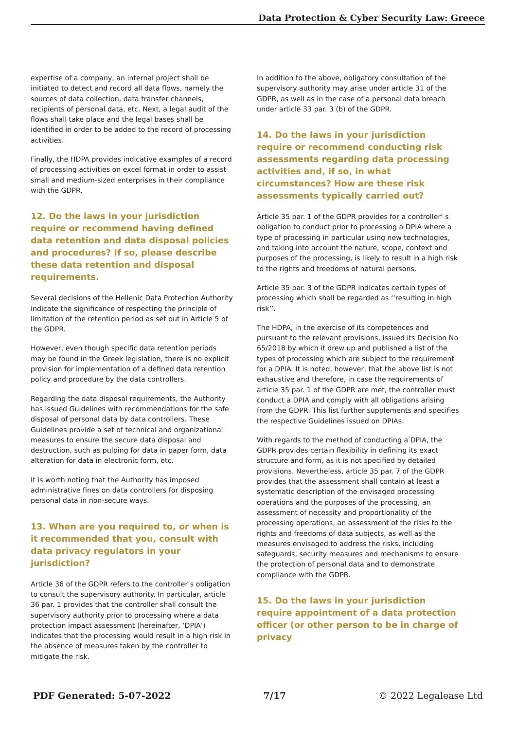Data Protection & Cyber Security Law: Greece
expertise of a company, an internal project shall be initiated to detect and record all data flows, namely the sources of data collection, data transfer channels, recipients of personal data, etc. Next, a legal audit of the flows shall take place and the legal bases shall be identified in order to be added to the record of processing activities.
Finally, the HDPA provides indicative examples of a record of processing activities on excel format in order to assist small and medium-sized enterprises in their compliance with the GDPR.
12. Do the laws in your jurisdiction require or recommend having defined data retention and data disposal policies and procedures? If so, please describe these data retention and disposal requirements.
Several decisions of the Hellenic Data Protection Authority indicate the significance of respecting the principle of limitation of the retention period as set out in Article 5 of the GDPR.
However, even though specific data retention periods may be found in the Greek legislation, there is no explicit provision for implementation of a defined data retention policy and procedure by the data controllers.
Regarding the data disposal requirements, the Authority has issued Guidelines with recommendations for the safe disposal of personal data by data controllers. These Guidelines provide a set of technical and organizational measures to ensure the secure data disposal and destruction, such as pulping for data in paper form, data alteration for data in electronic form, etc.
It is worth noting that the Authority has imposed administrative fines on data controllers for disposing personal data in non-secure ways.
13. When are you required to, or when is it recommended that you, consult with data privacy regulators in your jurisdiction?
Article 36 of the GDPR refers to the controller’s obligation to consult the supervisory authority. In particular, article 36 par. 1 provides that the controller shall consult the supervisory authority prior to processing where a data protection impact assessment (hereinafter, ‘DPIA’) indicates that the processing would result in a high risk in the absence of measures taken by the controller to mitigate the risk.
In addition to the above, obligatory consultation of the supervisory authority may arise under article 31 of the GDPR, as well as in the case of a personal data breach under article 33 par. 3 (b) of the GDPR.
14. Do the laws in your jurisdiction require or recommend conducting risk assessments regarding data processing activities and, if so, in what circumstances? How are these risk assessments typically carried out?
Article 35 par. 1 of the GDPR provides for a controller’ s obligation to conduct prior to processing a DPIA where a type of processing in particular using new technologies, and taking into account the nature, scope, context and purposes of the processing, is likely to result in a high risk to the rights and freedoms of natural persons.
Article 35 par. 3 of the GDPR indicates certain types of processing which shall be regarded as ‘‘resulting in high risk’’.
The HDPA, in the exercise of its competences and pursuant to the relevant provisions, issued its Decision No 65/2018 by which it drew up and published a list of the types of processing which are subject to the requirement for a DPIA. It is noted, however, that the above list is not exhaustive and therefore, in case the requirements of article 35 par. 1 of the GDPR are met, the controller must conduct a DPIA and comply with all obligations arising from the GDPR. This list further supplements and specifies the respective Guidelines issued on DPIAs.
With regards to the method of conducting a DPIA, the GDPR provides certain flexibility in defining its exact structure and form, as it is not specified by detailed provisions. Nevertheless, article 35 par. 7 of the GDPR provides that the assessment shall contain at least a systematic description of the envisaged processing operations and the purposes of the processing, an assessment of necessity and proportionality of the processing operations, an assessment of the risks to the rights and freedoms of data subjects, as well as the measures envisaged to address the risks, including safeguards, security measures and mechanisms to ensure the protection of personal data and to demonstrate compliance with the GDPR.
15. Do the laws in your jurisdiction require appointment of a data protection officer (or other person to be in charge of privacy
PDF Generated: 5-07-2022 7/17 © 2022 Legalease Ltd